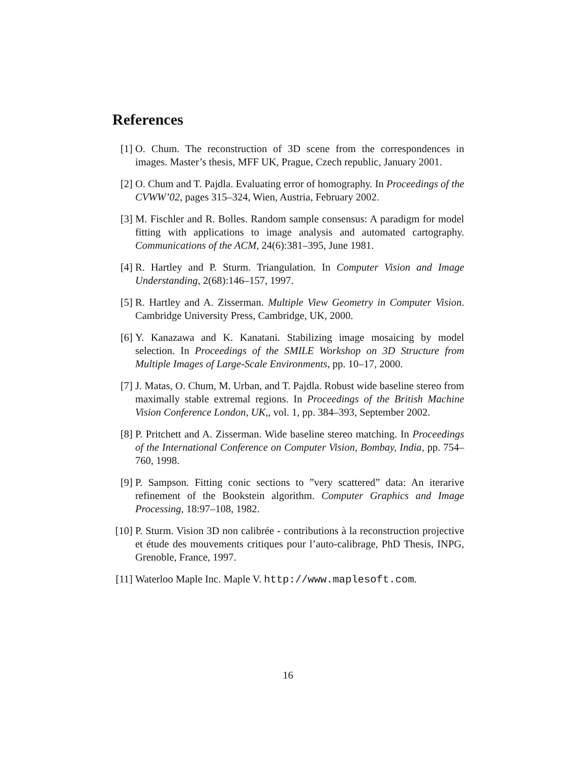References
[1] O. Chum. The reconstruction of 3D scene from the correspondences in images. Master’s thesis, MFF UK, Prague, Czech republic, January 2001.
[2] O. Chum and T. Pajdla. Evaluating error of homography. In Proceedings of the CVWW’02, pages 315–324, Wien, Austria, February 2002.
[3] M. Fischler and R. Bolles. Random sample consensus: A paradigm for model fitting with applications to image analysis and automated cartography. Communications of the ACM, 24(6):381–395, June 1981.
[4] R. Hartley and P. Sturm. Triangulation. In Computer Vision and Image Understanding, 2(68):146–157, 1997.
[5] R. Hartley and A. Zisserman. Multiple View Geometry in Computer Vision. Cambridge University Press, Cambridge, UK, 2000.
[6] Y. Kanazawa and K. Kanatani. Stabilizing image mosaicing by model selection. In Proceedings of the SMILE Workshop on 3D Structure from Multiple Images of Large-Scale Environments, pp. 10–17, 2000.
[7] J. Matas, O. Chum, M. Urban, and T. Pajdla. Robust wide baseline stereo from maximally stable extremal regions. In Proceedings of the British Machine Vision Conference London, UK,, vol. 1, pp. 384–393, September 2002.
[8] P. Pritchett and A. Zisserman. Wide baseline stereo matching. In Proceedings of the International Conference on Computer Vision, Bombay, India, pp. 754–760, 1998.
[9] P. Sampson. Fitting conic sections to ”very scattered” data: An iterarive refinement of the Bookstein algorithm. Computer Graphics and Image Processing, 18:97–108, 1982.
[10]
P. Sturm. Vision 3D non calibrée - contributions à la reconstruction projective et étude des mouvements critiques pour l’auto-calibrage, PhD Thesis, INPG, Grenoble, France, 1997.
[11]
Waterloo Maple Inc. Maple V. http://www.maplesoft.com.
16